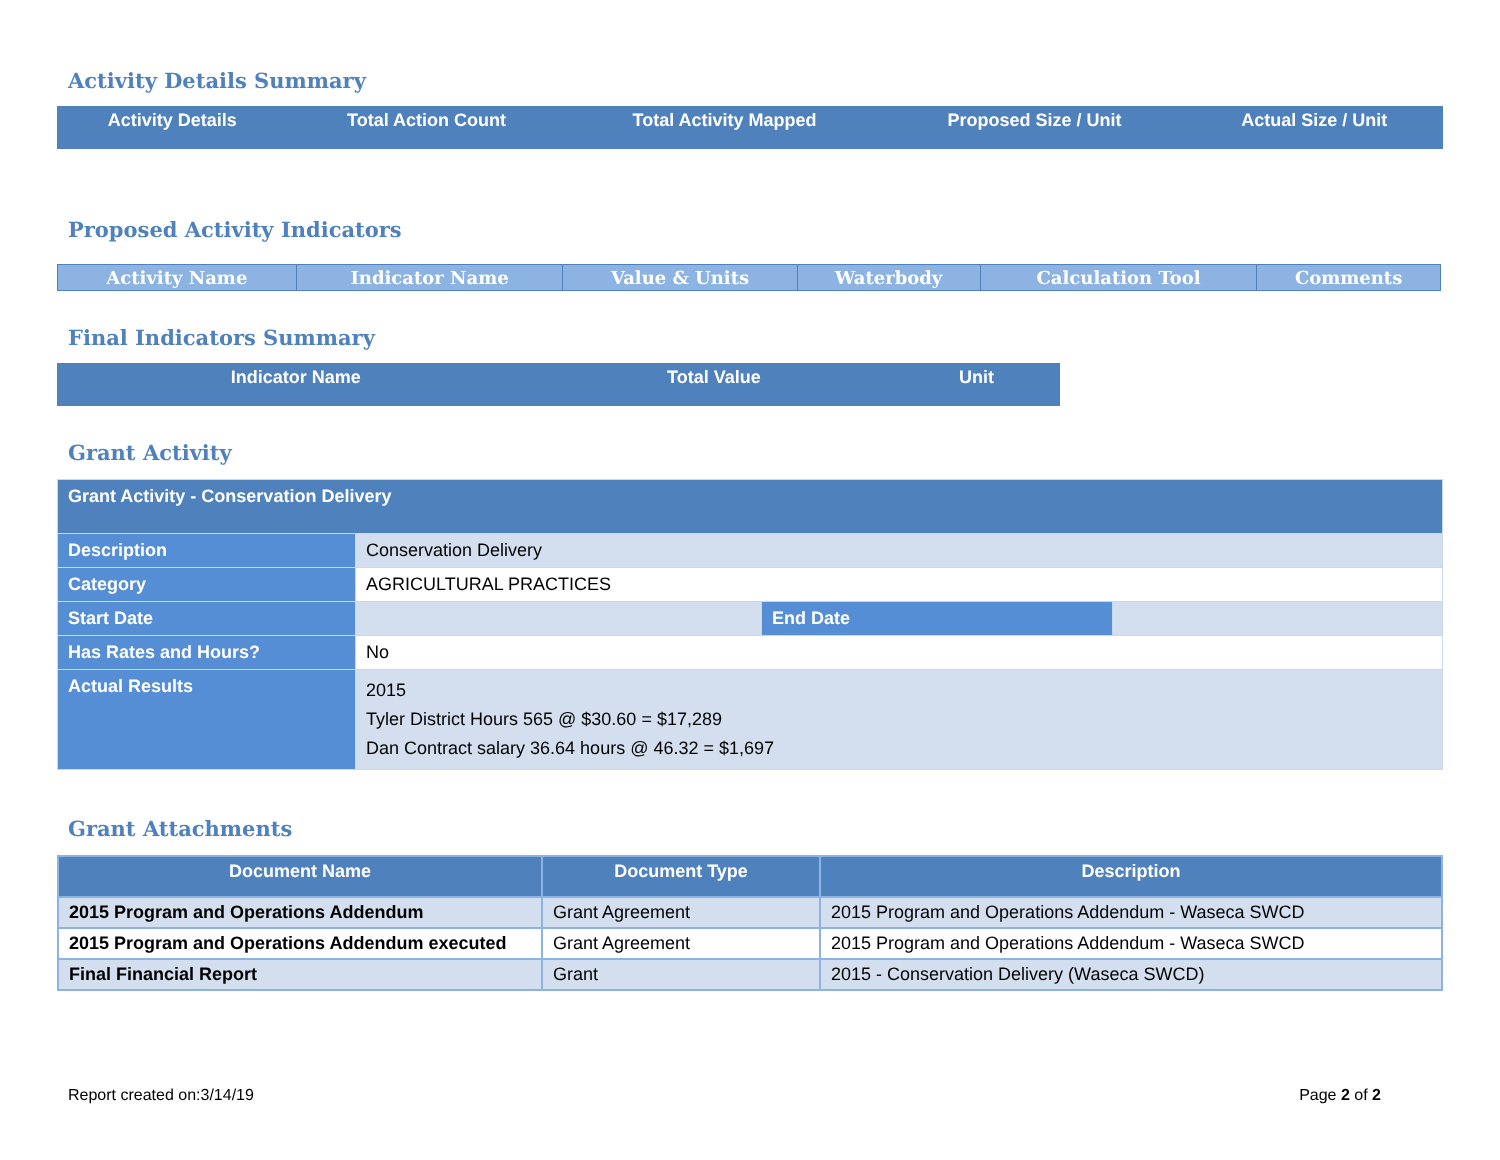Activity Details Summary
| Activity Details | Total Action Count | Total Activity Mapped | Proposed Size / Unit | Actual Size / Unit |
| --- | --- | --- | --- | --- |
Proposed Activity Indicators
| Activity Name | Indicator Name | Value & Units | Waterbody | Calculation Tool | Comments |
| --- | --- | --- | --- | --- | --- |
Final Indicators Summary
| Indicator Name | Total Value | Unit |
| --- | --- | --- |
Grant Activity
| Grant Activity - Conservation Delivery | | | |
| Description | Conservation Delivery | | |
| Category | AGRICULTURAL PRACTICES | | |
| Start Date | | End Date | |
| Has Rates and Hours? | No | | |
| Actual Results | 2015 Tyler District Hours 565 @ $30.60 = $17,289 Dan Contract salary 36.64 hours @ 46.32 = $1,697 | | |
Grant Attachments
| Document Name | Document Type | Description |
| --- | --- | --- |
| 2015 Program and Operations Addendum | Grant Agreement | 2015 Program and Operations Addendum - Waseca SWCD |
| 2015 Program and Operations Addendum executed | Grant Agreement | 2015 Program and Operations Addendum - Waseca SWCD |
| Final Financial Report | Grant | 2015 - Conservation Delivery (Waseca SWCD) |
Report created on:3/14/19 Page 2 of 2